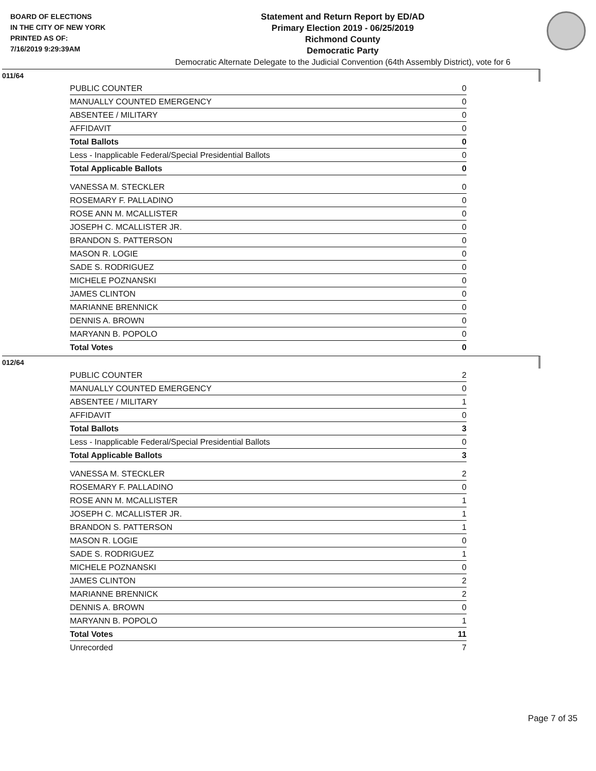BOARD OF ELECTIONS
IN THE CITY OF NEW YORK
PRINTED AS OF:
7/16/2019 9:29:39AM
Statement and Return Report by ED/AD
Primary Election 2019 - 06/25/2019
Richmond County
Democratic Party
Democratic Alternate Delegate to the Judicial Convention (64th Assembly District), vote for 6
011/64
| PUBLIC COUNTER | 0 |
| MANUALLY COUNTED EMERGENCY | 0 |
| ABSENTEE / MILITARY | 0 |
| AFFIDAVIT | 0 |
| Total Ballots | 0 |
| Less - Inapplicable Federal/Special Presidential Ballots | 0 |
| Total Applicable Ballots | 0 |
| VANESSA M. STECKLER | 0 |
| ROSEMARY F. PALLADINO | 0 |
| ROSE ANN M. MCALLISTER | 0 |
| JOSEPH C. MCALLISTER JR. | 0 |
| BRANDON S. PATTERSON | 0 |
| MASON R. LOGIE | 0 |
| SADE S. RODRIGUEZ | 0 |
| MICHELE POZNANSKI | 0 |
| JAMES CLINTON | 0 |
| MARIANNE BRENNICK | 0 |
| DENNIS A. BROWN | 0 |
| MARYANN B. POPOLO | 0 |
| Total Votes | 0 |
012/64
| PUBLIC COUNTER | 2 |
| MANUALLY COUNTED EMERGENCY | 0 |
| ABSENTEE / MILITARY | 1 |
| AFFIDAVIT | 0 |
| Total Ballots | 3 |
| Less - Inapplicable Federal/Special Presidential Ballots | 0 |
| Total Applicable Ballots | 3 |
| VANESSA M. STECKLER | 2 |
| ROSEMARY F. PALLADINO | 0 |
| ROSE ANN M. MCALLISTER | 1 |
| JOSEPH C. MCALLISTER JR. | 1 |
| BRANDON S. PATTERSON | 1 |
| MASON R. LOGIE | 0 |
| SADE S. RODRIGUEZ | 1 |
| MICHELE POZNANSKI | 0 |
| JAMES CLINTON | 2 |
| MARIANNE BRENNICK | 2 |
| DENNIS A. BROWN | 0 |
| MARYANN B. POPOLO | 1 |
| Total Votes | 11 |
| Unrecorded | 7 |
Page 7 of 35